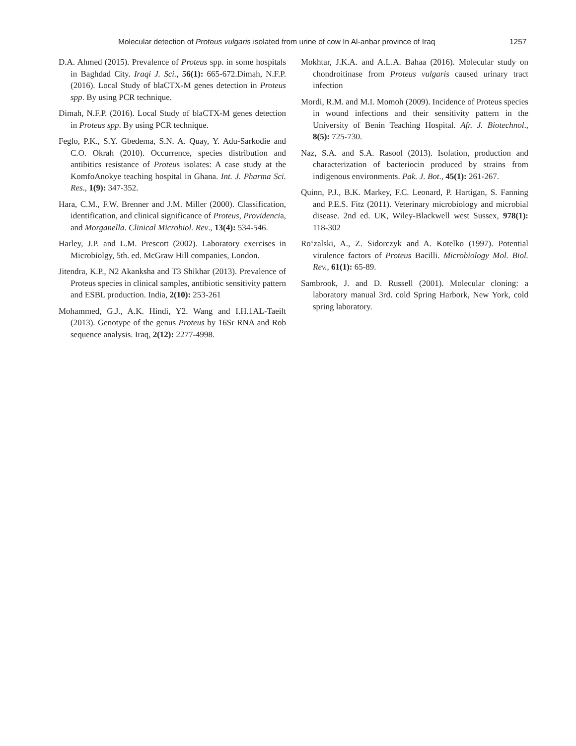Molecular detection of Proteus vulgaris isolated from urine of cow In Al-anbar province of Iraq 1257
D.A. Ahmed (2015). Prevalence of Proteus spp. in some hospitals in Baghdad City. Iraqi J. Sci., 56(1): 665-672.Dimah, N.F.P. (2016). Local Study of blaCTX-M genes detection in Proteus spp. By using PCR technique.
Dimah, N.F.P. (2016). Local Study of blaCTX-M genes detection in Proteus spp. By using PCR technique.
Feglo, P.K., S.Y. Gbedema, S.N. A. Quay, Y. Adu-Sarkodie and C.O. Okrah (2010). Occurrence, species distribution and antibitics resistance of Proteus isolates: A case study at the KomfoAnokye teaching hospital in Ghana. Int. J. Pharma Sci. Res., 1(9): 347-352.
Hara, C.M., F.W. Brenner and J.M. Miller (2000). Classification, identification, and clinical significance of Proteus, Providencia, and Morganella. Clinical Microbiol. Rev., 13(4): 534-546.
Harley, J.P. and L.M. Prescott (2002). Laboratory exercises in Microbiolgy, 5th. ed. McGraw Hill companies, London.
Jitendra, K.P., N2 Akanksha and T3 Shikhar (2013). Prevalence of Proteus species in clinical samples, antibiotic sensitivity pattern and ESBL production. India, 2(10): 253-261
Mohammed, G.J., A.K. Hindi, Y2. Wang and I.H.1AL-Taeilt (2013). Genotype of the genus Proteus by 16Sr RNA and Rob sequence analysis. Iraq, 2(12): 2277-4998.
Mokhtar, J.K.A. and A.L.A. Bahaa (2016). Molecular study on chondroitinase from Proteus vulgaris caused urinary tract infection
Mordi, R.M. and M.I. Momoh (2009). Incidence of Proteus species in wound infections and their sensitivity pattern in the University of Benin Teaching Hospital. Afr. J. Biotechnol., 8(5): 725-730.
Naz, S.A. and S.A. Rasool (2013). Isolation, production and characterization of bacteriocin produced by strains from indigenous environments. Pak. J. Bot., 45(1): 261-267.
Quinn, P.J., B.K. Markey, F.C. Leonard, P. Hartigan, S. Fanning and P.E.S. Fitz (2011). Veterinary microbiology and microbial disease. 2nd ed. UK, Wiley-Blackwell west Sussex, 978(1): 118-302
Ro‘zalski, A., Z. Sidorczyk and A. Kotelko (1997). Potential virulence factors of Proteus Bacilli. Microbiology Mol. Biol. Rev., 61(1): 65-89.
Sambrook, J. and D. Russell (2001). Molecular cloning: a laboratory manual 3rd. cold Spring Harbork, New York, cold spring laboratory.